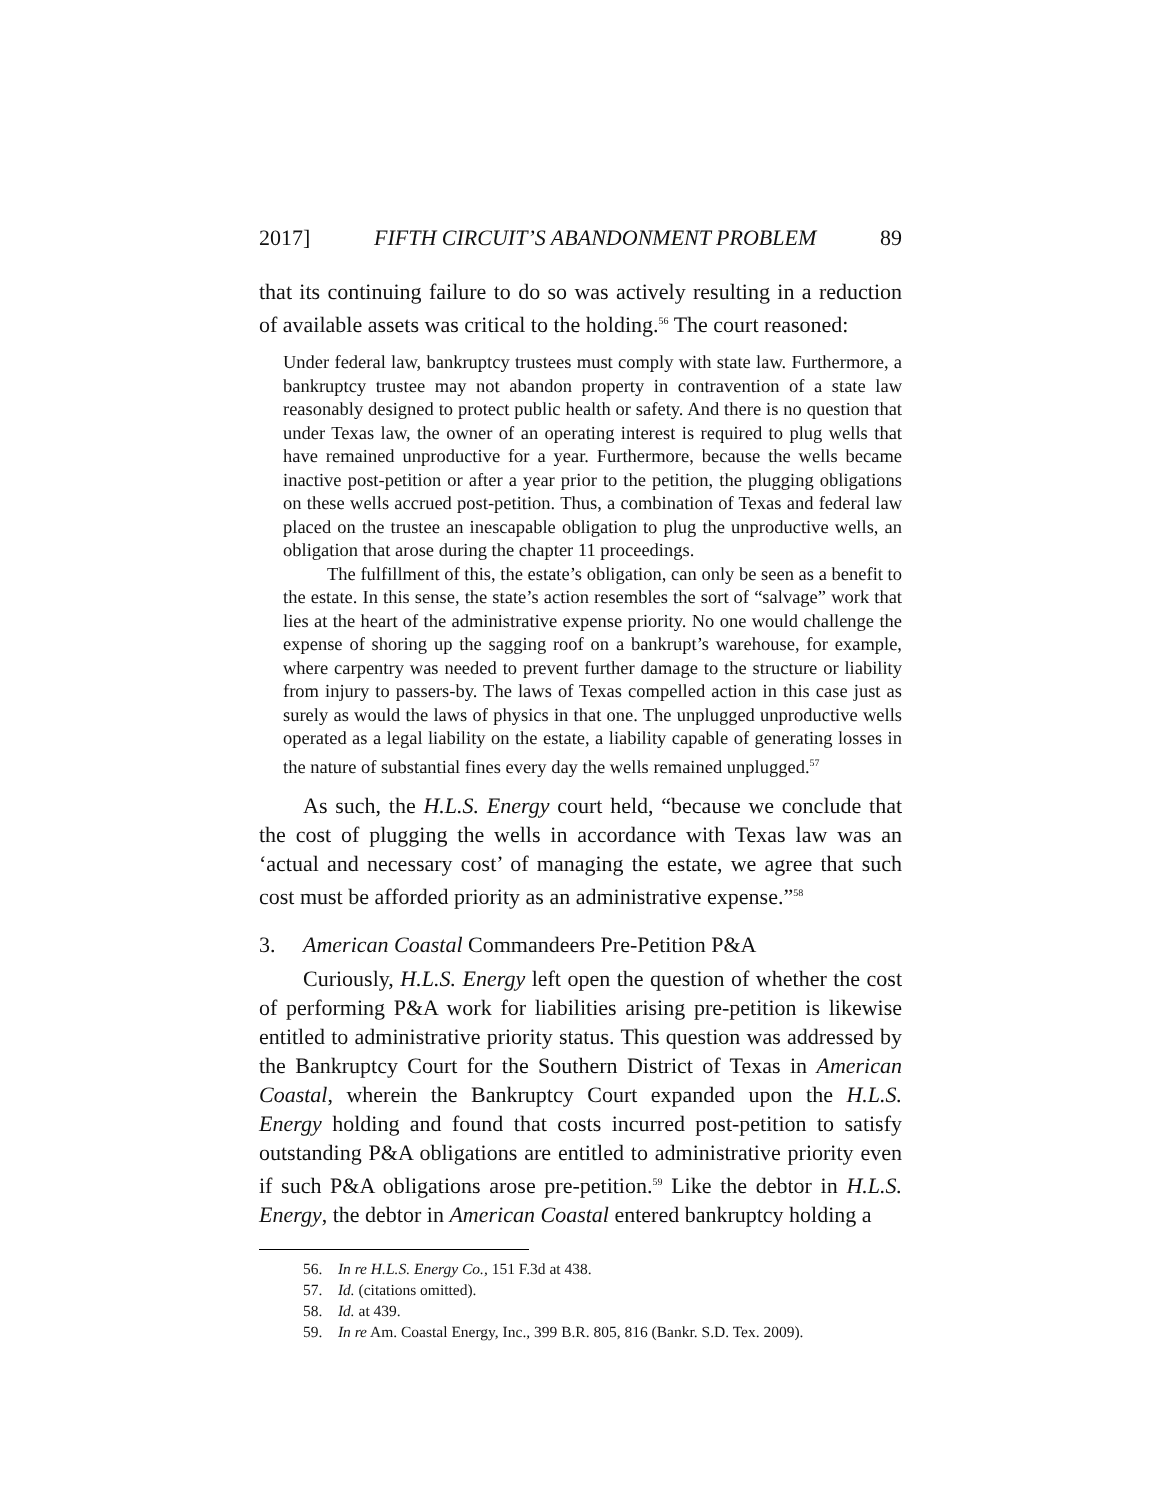2017] FIFTH CIRCUIT’S ABANDONMENT PROBLEM 89
that its continuing failure to do so was actively resulting in a reduction of available assets was critical to the holding.<sup>56</sup> The court reasoned:
Under federal law, bankruptcy trustees must comply with state law. Furthermore, a bankruptcy trustee may not abandon property in contravention of a state law reasonably designed to protect public health or safety. And there is no question that under Texas law, the owner of an operating interest is required to plug wells that have remained unproductive for a year. Furthermore, because the wells became inactive post-petition or after a year prior to the petition, the plugging obligations on these wells accrued post-petition. Thus, a combination of Texas and federal law placed on the trustee an inescapable obligation to plug the unproductive wells, an obligation that arose during the chapter 11 proceedings.
The fulfillment of this, the estate’s obligation, can only be seen as a benefit to the estate. In this sense, the state’s action resembles the sort of “salvage” work that lies at the heart of the administrative expense priority. No one would challenge the expense of shoring up the sagging roof on a bankrupt’s warehouse, for example, where carpentry was needed to prevent further damage to the structure or liability from injury to passers-by. The laws of Texas compelled action in this case just as surely as would the laws of physics in that one. The unplugged unproductive wells operated as a legal liability on the estate, a liability capable of generating losses in the nature of substantial fines every day the wells remained unplugged.<sup>57</sup>
As such, the H.L.S. Energy court held, “because we conclude that the cost of plugging the wells in accordance with Texas law was an ‘actual and necessary cost’ of managing the estate, we agree that such cost must be afforded priority as an administrative expense.”<sup>58</sup>
3. American Coastal Commandeers Pre-Petition P&A
Curiously, H.L.S. Energy left open the question of whether the cost of performing P&A work for liabilities arising pre-petition is likewise entitled to administrative priority status. This question was addressed by the Bankruptcy Court for the Southern District of Texas in American Coastal, wherein the Bankruptcy Court expanded upon the H.L.S. Energy holding and found that costs incurred post-petition to satisfy outstanding P&A obligations are entitled to administrative priority even if such P&A obligations arose pre-petition.<sup>59</sup> Like the debtor in H.L.S. Energy, the debtor in American Coastal entered bankruptcy holding a
56. In re H.L.S. Energy Co., 151 F.3d at 438.
57. Id. (citations omitted).
58. Id. at 439.
59. In re Am. Coastal Energy, Inc., 399 B.R. 805, 816 (Bankr. S.D. Tex. 2009).